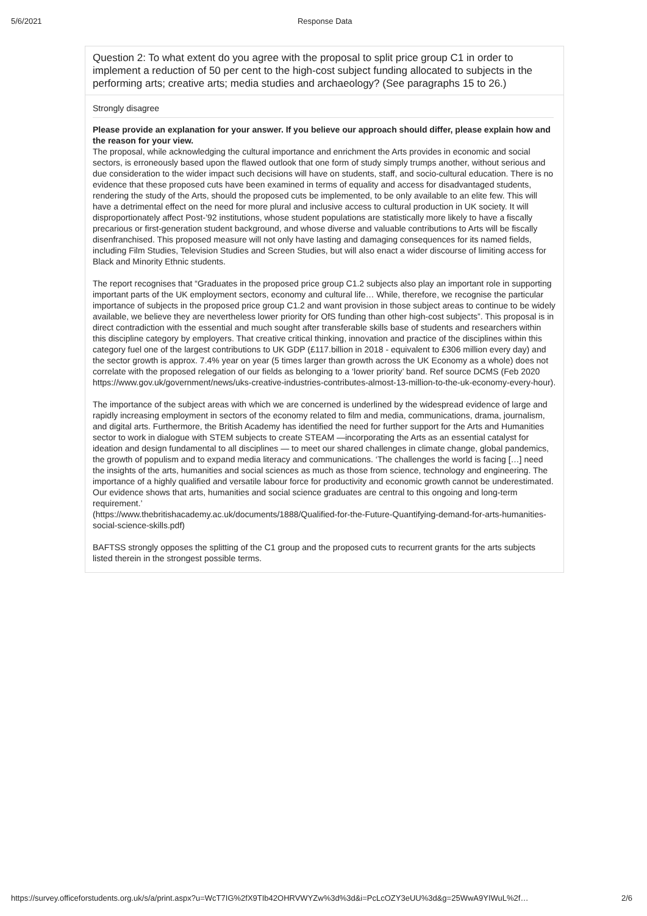5/6/2021 Response Data
Question 2: To what extent do you agree with the proposal to split price group C1 in order to implement a reduction of 50 per cent to the high-cost subject funding allocated to subjects in the performing arts; creative arts; media studies and archaeology? (See paragraphs 15 to 26.)
Strongly disagree
Please provide an explanation for your answer. If you believe our approach should differ, please explain how and the reason for your view.
The proposal, while acknowledging the cultural importance and enrichment the Arts provides in economic and social sectors, is erroneously based upon the flawed outlook that one form of study simply trumps another, without serious and due consideration to the wider impact such decisions will have on students, staff, and socio-cultural education. There is no evidence that these proposed cuts have been examined in terms of equality and access for disadvantaged students, rendering the study of the Arts, should the proposed cuts be implemented, to be only available to an elite few. This will have a detrimental effect on the need for more plural and inclusive access to cultural production in UK society. It will disproportionately affect Post-’92 institutions, whose student populations are statistically more likely to have a fiscally precarious or first-generation student background, and whose diverse and valuable contributions to Arts will be fiscally disenfranchised. This proposed measure will not only have lasting and damaging consequences for its named fields, including Film Studies, Television Studies and Screen Studies, but will also enact a wider discourse of limiting access for Black and Minority Ethnic students.
The report recognises that “Graduates in the proposed price group C1.2 subjects also play an important role in supporting important parts of the UK employment sectors, economy and cultural life… While, therefore, we recognise the particular importance of subjects in the proposed price group C1.2 and want provision in those subject areas to continue to be widely available, we believe they are nevertheless lower priority for OfS funding than other high-cost subjects”. This proposal is in direct contradiction with the essential and much sought after transferable skills base of students and researchers within this discipline category by employers. That creative critical thinking, innovation and practice of the disciplines within this category fuel one of the largest contributions to UK GDP (£117.billion in 2018 - equivalent to £306 million every day) and the sector growth is approx. 7.4% year on year (5 times larger than growth across the UK Economy as a whole) does not correlate with the proposed relegation of our fields as belonging to a ‘lower priority’ band. Ref source DCMS (Feb 2020 https://www.gov.uk/government/news/uks-creative-industries-contributes-almost-13-million-to-the-uk-economy-every-hour).
The importance of the subject areas with which we are concerned is underlined by the widespread evidence of large and rapidly increasing employment in sectors of the economy related to film and media, communications, drama, journalism, and digital arts. Furthermore, the British Academy has identified the need for further support for the Arts and Humanities sector to work in dialogue with STEM subjects to create STEAM —incorporating the Arts as an essential catalyst for ideation and design fundamental to all disciplines — to meet our shared challenges in climate change, global pandemics, the growth of populism and to expand media literacy and communications. ‘The challenges the world is facing […] need the insights of the arts, humanities and social sciences as much as those from science, technology and engineering. The importance of a highly qualified and versatile labour force for productivity and economic growth cannot be underestimated. Our evidence shows that arts, humanities and social science graduates are central to this ongoing and long-term requirement.’
(https://www.thebritishacademy.ac.uk/documents/1888/Qualified-for-the-Future-Quantifying-demand-for-arts-humanities-social-science-skills.pdf)
BAFTSS strongly opposes the splitting of the C1 group and the proposed cuts to recurrent grants for the arts subjects listed therein in the strongest possible terms.
https://survey.officeforstudents.org.uk/s/a/print.aspx?u=WcT7IG%2fX9TIb42OHRVWYZw%3d%3d&i=PcLcOZY3eUU%3d&g=25WwA9YIWuL%2f… 2/6